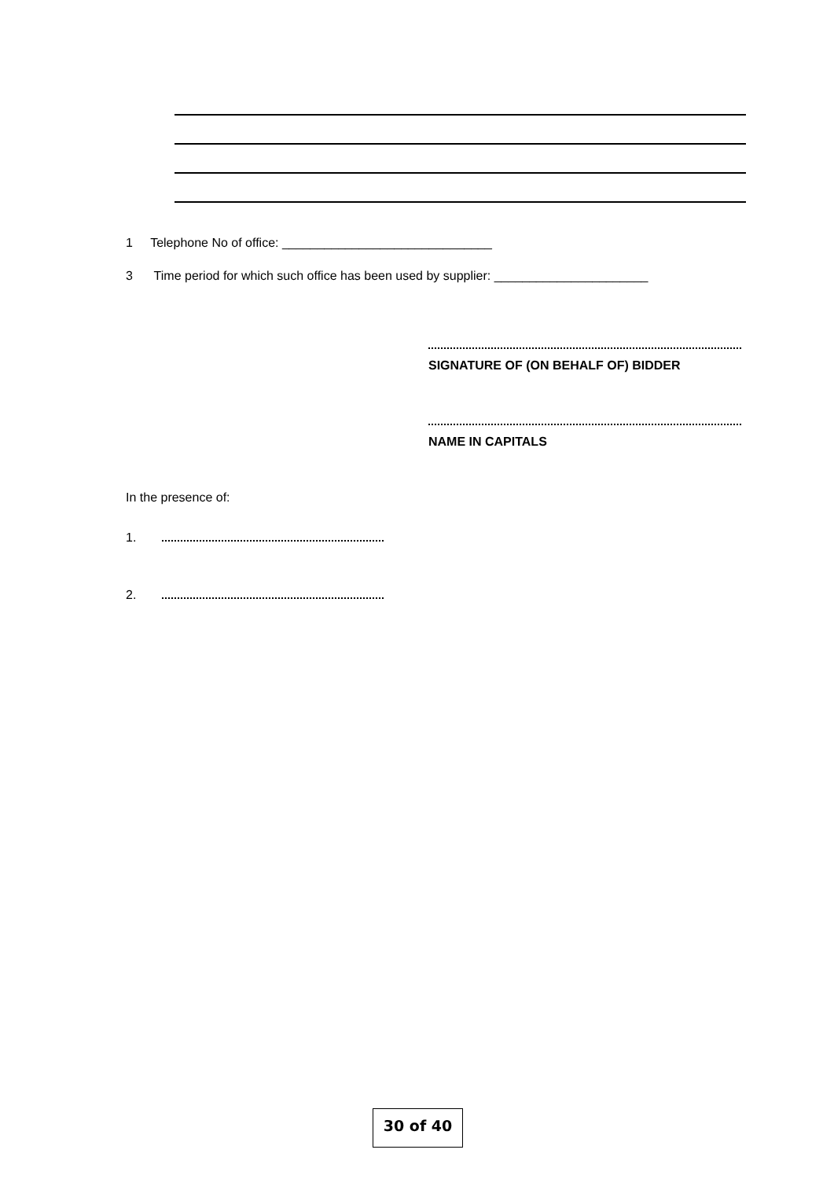1 Telephone No of office: ______________________________
3 Time period for which such office has been used by supplier: ______________________
SIGNATURE OF (ON BEHALF OF) BIDDER
NAME IN CAPITALS
In the presence of:
1.
2.
30 of 40